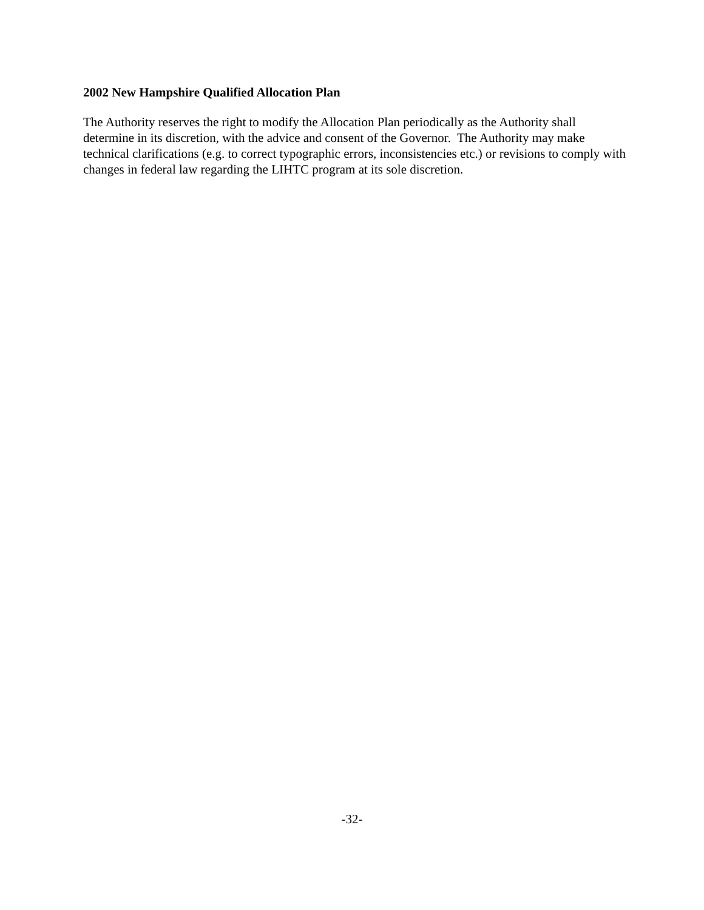2002 New Hampshire Qualified Allocation Plan
The Authority reserves the right to modify the Allocation Plan periodically as the Authority shall determine in its discretion, with the advice and consent of the Governor. The Authority may make technical clarifications (e.g. to correct typographic errors, inconsistencies etc.) or revisions to comply with changes in federal law regarding the LIHTC program at its sole discretion.
-32-